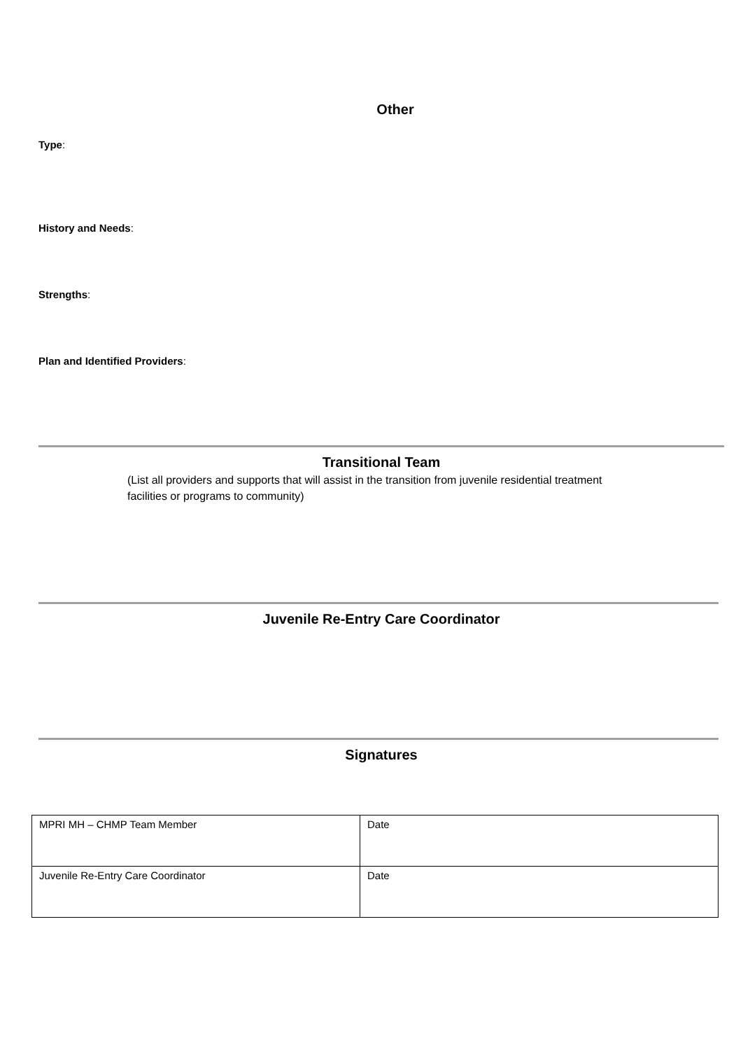Other
Type:
History and Needs:
Strengths:
Plan and Identified Providers:
Transitional Team
(List all providers and supports that will assist in the transition from juvenile residential treatment facilities or programs to community)
Juvenile Re-Entry Care Coordinator
Signatures
| MPRI MH – CHMP Team Member | Date |
| Juvenile Re-Entry Care Coordinator | Date |